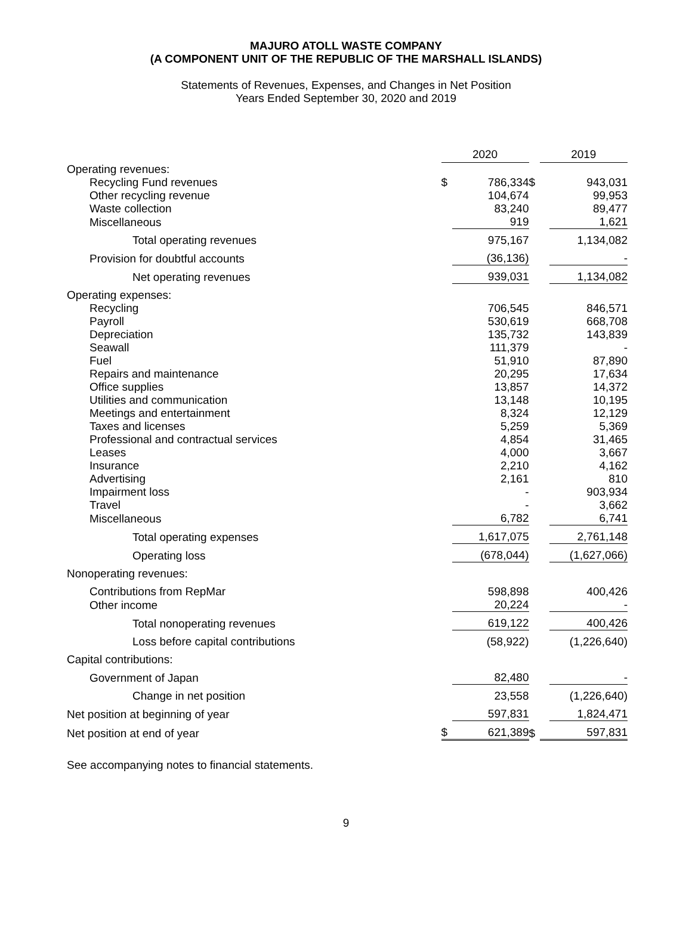MAJURO ATOLL WASTE COMPANY
(A COMPONENT UNIT OF THE REPUBLIC OF THE MARSHALL ISLANDS)
Statements of Revenues, Expenses, and Changes in Net Position
Years Ended September 30, 2020 and 2019
| | 2020 | | | 2019 | |
| Operating revenues: | | | | | |
| Recycling Fund revenues | $ | 786,334 | $ | | 943,031 |
| Other recycling revenue | | 104,674 | | | 99,953 |
| Waste collection | | 83,240 | | | 89,477 |
| Miscellaneous | | 919 | | | 1,621 |
| Total operating revenues | | 975,167 | | | 1,134,082 |
| Provision for doubtful accounts | | (36,136) | | | - |
| Net operating revenues | | 939,031 | | | 1,134,082 |
| Operating expenses: | | | | | |
| Recycling | | 706,545 | | | 846,571 |
| Payroll | | 530,619 | | | 668,708 |
| Depreciation | | 135,732 | | | 143,839 |
| Seawall | | 111,379 | | | - |
| Fuel | | 51,910 | | | 87,890 |
| Repairs and maintenance | | 20,295 | | | 17,634 |
| Office supplies | | 13,857 | | | 14,372 |
| Utilities and communication | | 13,148 | | | 10,195 |
| Meetings and entertainment | | 8,324 | | | 12,129 |
| Taxes and licenses | | 5,259 | | | 5,369 |
| Professional and contractual services | | 4,854 | | | 31,465 |
| Leases | | 4,000 | | | 3,667 |
| Insurance | | 2,210 | | | 4,162 |
| Advertising | | 2,161 | | | 810 |
| Impairment loss | | - | | | 903,934 |
| Travel | | - | | | 3,662 |
| Miscellaneous | | 6,782 | | | 6,741 |
| Total operating expenses | | 1,617,075 | | | 2,761,148 |
| Operating loss | | (678,044) | | | (1,627,066) |
| Nonoperating revenues: | | | | | |
| Contributions from RepMar | | 598,898 | | | 400,426 |
| Other income | | 20,224 | | | - |
| Total nonoperating revenues | | 619,122 | | | 400,426 |
| Loss before capital contributions | | (58,922) | | | (1,226,640) |
| Capital contributions: | | | | | |
| Government of Japan | | 82,480 | | | - |
| Change in net position | | 23,558 | | | (1,226,640) |
| Net position at beginning of year | | 597,831 | | | 1,824,471 |
| Net position at end of year | $ | 621,389 | $ | | 597,831 |
See accompanying notes to financial statements.
9